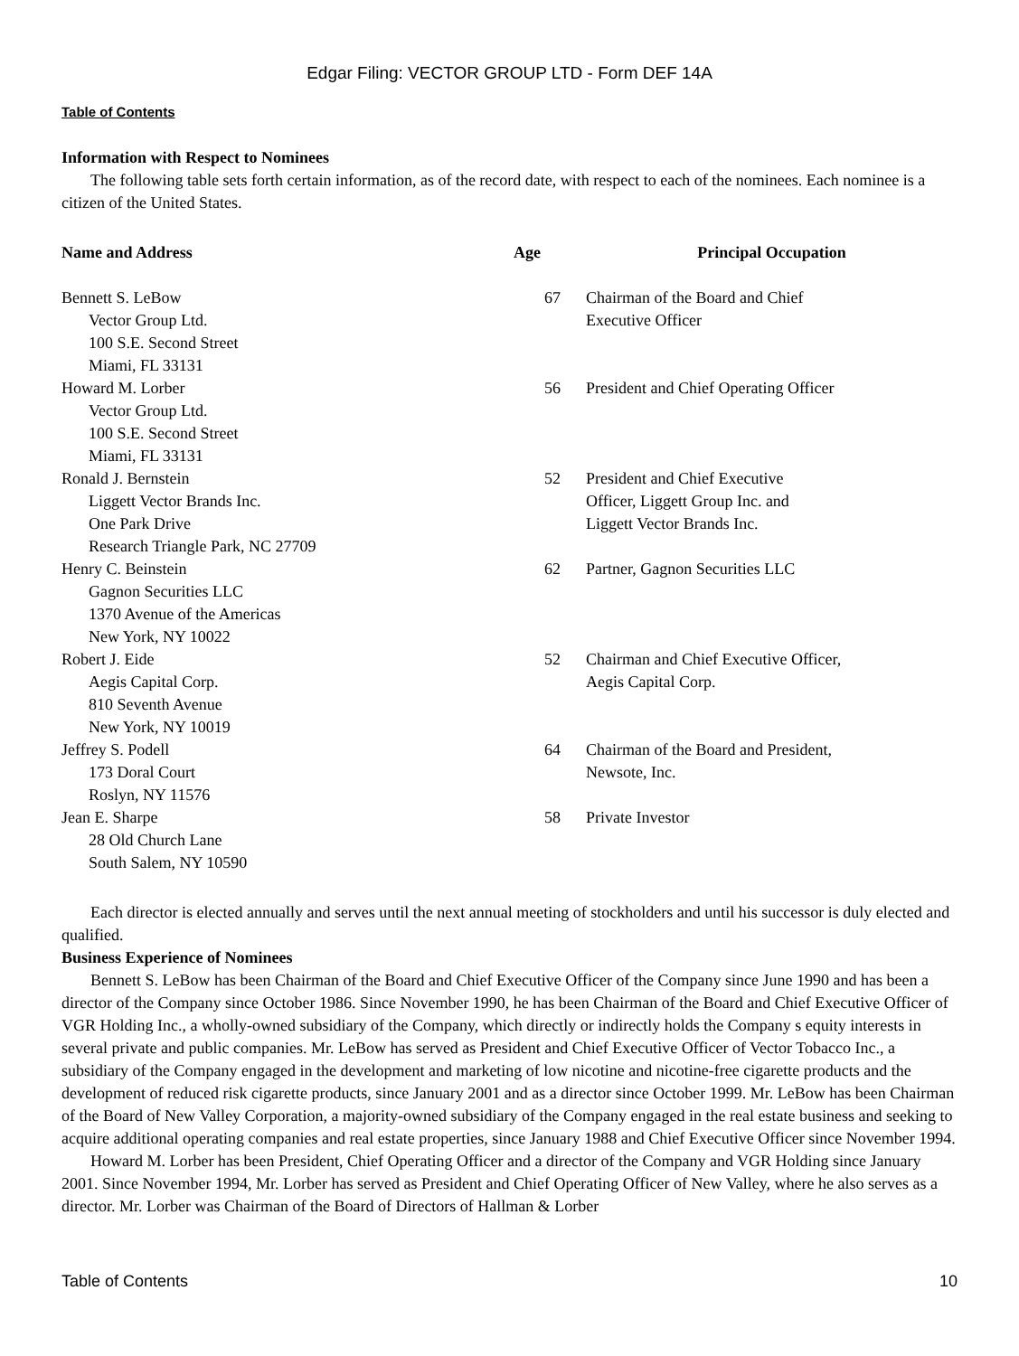Edgar Filing: VECTOR GROUP LTD - Form DEF 14A
Table of Contents
Information with Respect to Nominees
The following table sets forth certain information, as of the record date, with respect to each of the nominees. Each nominee is a citizen of the United States.
| Name and Address | Age | Principal Occupation |
| --- | --- | --- |
| Bennett S. LeBow Vector Group Ltd. 100 S.E. Second Street Miami, FL 33131 | 67 | Chairman of the Board and Chief Executive Officer |
| Howard M. Lorber Vector Group Ltd. 100 S.E. Second Street Miami, FL 33131 | 56 | President and Chief Operating Officer |
| Ronald J. Bernstein Liggett Vector Brands Inc. One Park Drive Research Triangle Park, NC 27709 | 52 | President and Chief Executive Officer, Liggett Group Inc. and Liggett Vector Brands Inc. |
| Henry C. Beinstein Gagnon Securities LLC 1370 Avenue of the Americas New York, NY 10022 | 62 | Partner, Gagnon Securities LLC |
| Robert J. Eide Aegis Capital Corp. 810 Seventh Avenue New York, NY 10019 | 52 | Chairman and Chief Executive Officer, Aegis Capital Corp. |
| Jeffrey S. Podell 173 Doral Court Roslyn, NY 11576 | 64 | Chairman of the Board and President, Newsote, Inc. |
| Jean E. Sharpe 28 Old Church Lane South Salem, NY 10590 | 58 | Private Investor |
Each director is elected annually and serves until the next annual meeting of stockholders and until his successor is duly elected and qualified.
Business Experience of Nominees
Bennett S. LeBow has been Chairman of the Board and Chief Executive Officer of the Company since June 1990 and has been a director of the Company since October 1986. Since November 1990, he has been Chairman of the Board and Chief Executive Officer of VGR Holding Inc., a wholly-owned subsidiary of the Company, which directly or indirectly holds the Company s equity interests in several private and public companies. Mr. LeBow has served as President and Chief Executive Officer of Vector Tobacco Inc., a subsidiary of the Company engaged in the development and marketing of low nicotine and nicotine-free cigarette products and the development of reduced risk cigarette products, since January 2001 and as a director since October 1999. Mr. LeBow has been Chairman of the Board of New Valley Corporation, a majority-owned subsidiary of the Company engaged in the real estate business and seeking to acquire additional operating companies and real estate properties, since January 1988 and Chief Executive Officer since November 1994.
Howard M. Lorber has been President, Chief Operating Officer and a director of the Company and VGR Holding since January 2001. Since November 1994, Mr. Lorber has served as President and Chief Operating Officer of New Valley, where he also serves as a director. Mr. Lorber was Chairman of the Board of Directors of Hallman & Lorber
Table of Contents 10